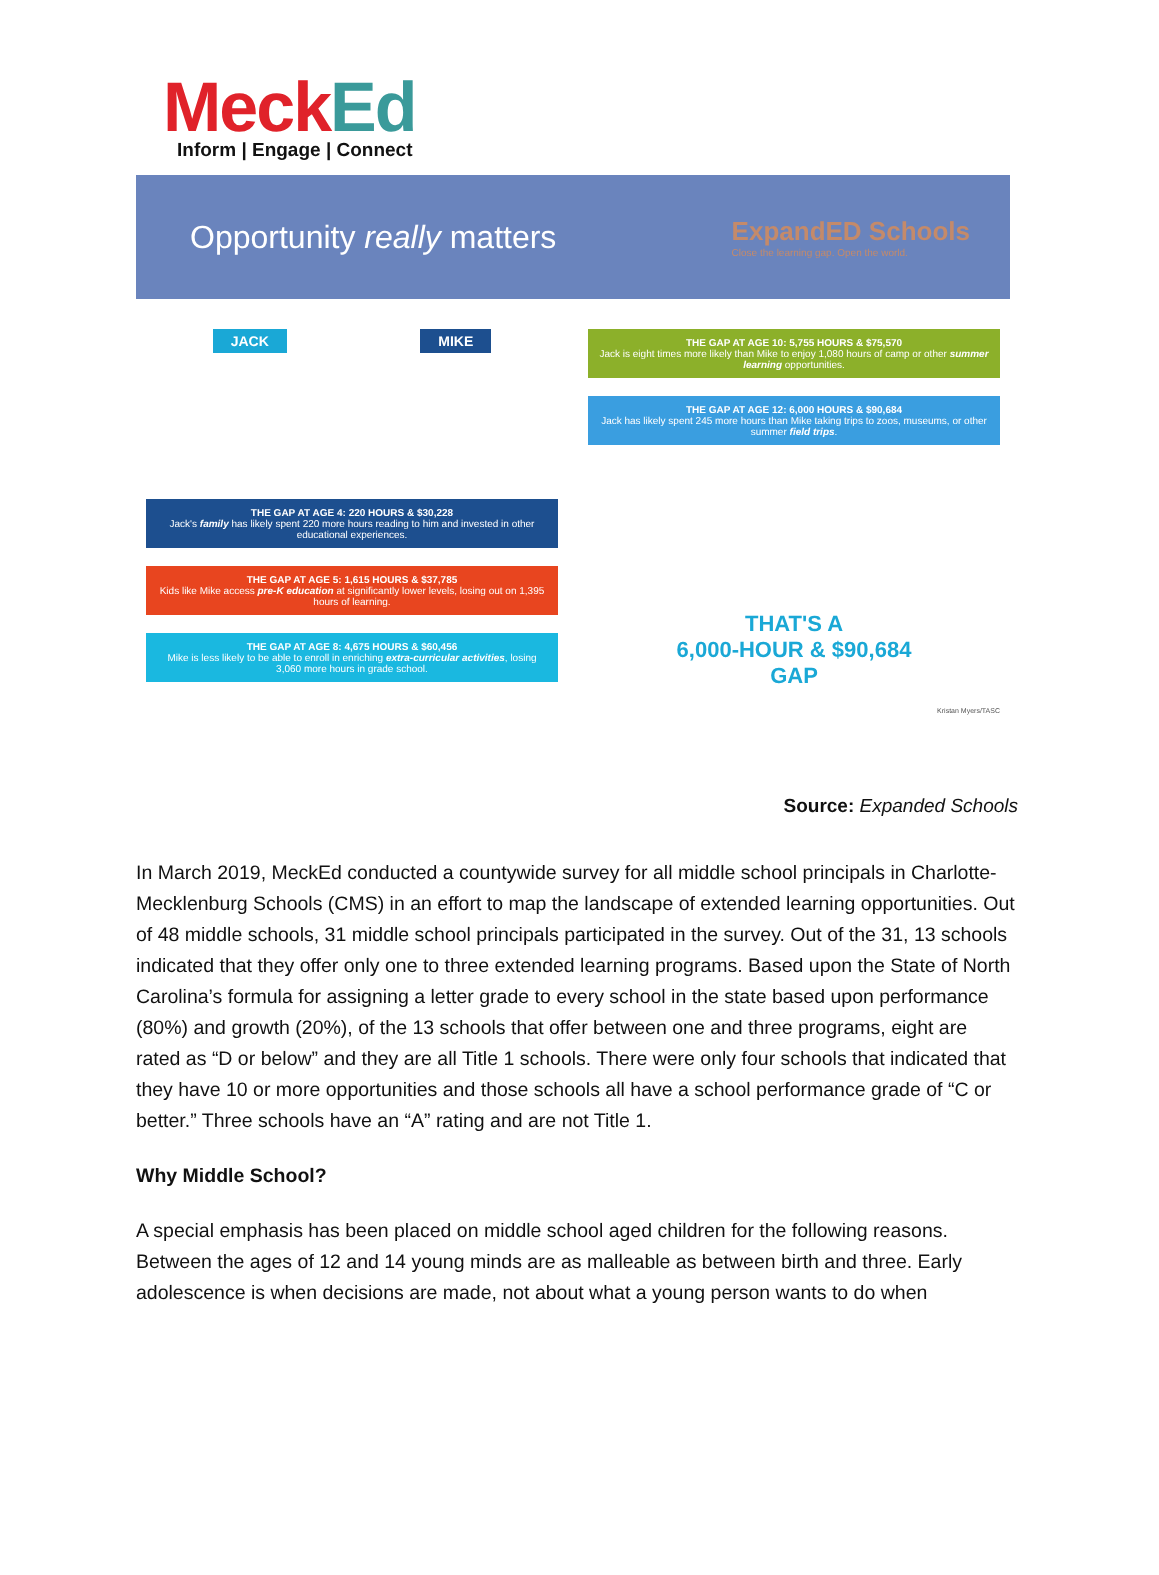MeckEd
Inform | Engage | Connect
Opportunity really matters
ExpandED Schools
Close the learning gap. Open the world.
JACK MIKE
THE GAP AT AGE 4: 220 HOURS & $30,228
Jack's family has likely spent 220 more hours reading to him and invested in other educational experiences.
THE GAP AT AGE 5: 1,615 HOURS & $37,785
Kids like Mike access pre-K education at significantly lower levels, losing out on 1,395 hours of learning.
THE GAP AT AGE 8: 4,675 HOURS & $60,456
Mike is less likely to be able to enroll in enriching extra-curricular activities, losing 3,060 more hours in grade school.
THE GAP AT AGE 10: 5,755 HOURS & $75,570
Jack is eight times more likely than Mike to enjoy 1,080 hours of camp or other summer learning opportunities.
THE GAP AT AGE 12: 6,000 HOURS & $90,684
Jack has likely spent 245 more hours than Mike taking trips to zoos, museums, or other summer field trips.
THAT'S A
6,000-HOUR & $90,684
GAP
Kristan Myers/TASC
Source: Expanded Schools
In March 2019, MeckEd conducted a countywide survey for all middle school principals in Charlotte-Mecklenburg Schools (CMS) in an effort to map the landscape of extended learning opportunities. Out of 48 middle schools, 31 middle school principals participated in the survey. Out of the 31, 13 schools indicated that they offer only one to three extended learning programs. Based upon the State of North Carolina’s formula for assigning a letter grade to every school in the state based upon performance (80%) and growth (20%), of the 13 schools that offer between one and three programs, eight are rated as “D or below” and they are all Title 1 schools. There were only four schools that indicated that they have 10 or more opportunities and those schools all have a school performance grade of “C or better.” Three schools have an “A” rating and are not Title 1.
Why Middle School?
A special emphasis has been placed on middle school aged children for the following reasons. Between the ages of 12 and 14 young minds are as malleable as between birth and three. Early adolescence is when decisions are made, not about what a young person wants to do when